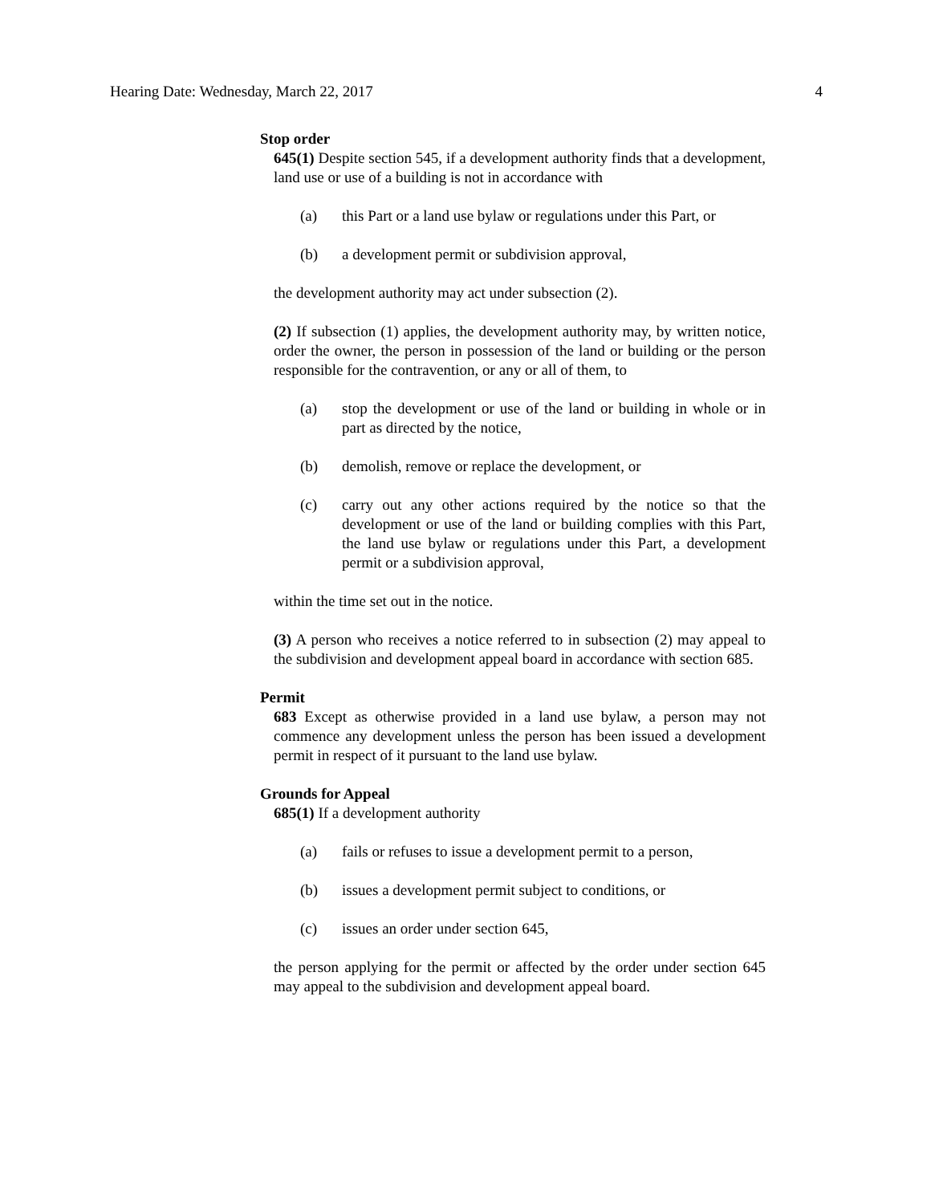Hearing Date: Wednesday, March 22, 2017 4
Stop order
645(1) Despite section 545, if a development authority finds that a development, land use or use of a building is not in accordance with
(a) this Part or a land use bylaw or regulations under this Part, or
(b) a development permit or subdivision approval,
the development authority may act under subsection (2).
(2) If subsection (1) applies, the development authority may, by written notice, order the owner, the person in possession of the land or building or the person responsible for the contravention, or any or all of them, to
(a) stop the development or use of the land or building in whole or in part as directed by the notice,
(b) demolish, remove or replace the development, or
(c) carry out any other actions required by the notice so that the development or use of the land or building complies with this Part, the land use bylaw or regulations under this Part, a development permit or a subdivision approval,
within the time set out in the notice.
(3) A person who receives a notice referred to in subsection (2) may appeal to the subdivision and development appeal board in accordance with section 685.
Permit
683 Except as otherwise provided in a land use bylaw, a person may not commence any development unless the person has been issued a development permit in respect of it pursuant to the land use bylaw.
Grounds for Appeal
685(1) If a development authority
(a) fails or refuses to issue a development permit to a person,
(b) issues a development permit subject to conditions, or
(c) issues an order under section 645,
the person applying for the permit or affected by the order under section 645 may appeal to the subdivision and development appeal board.